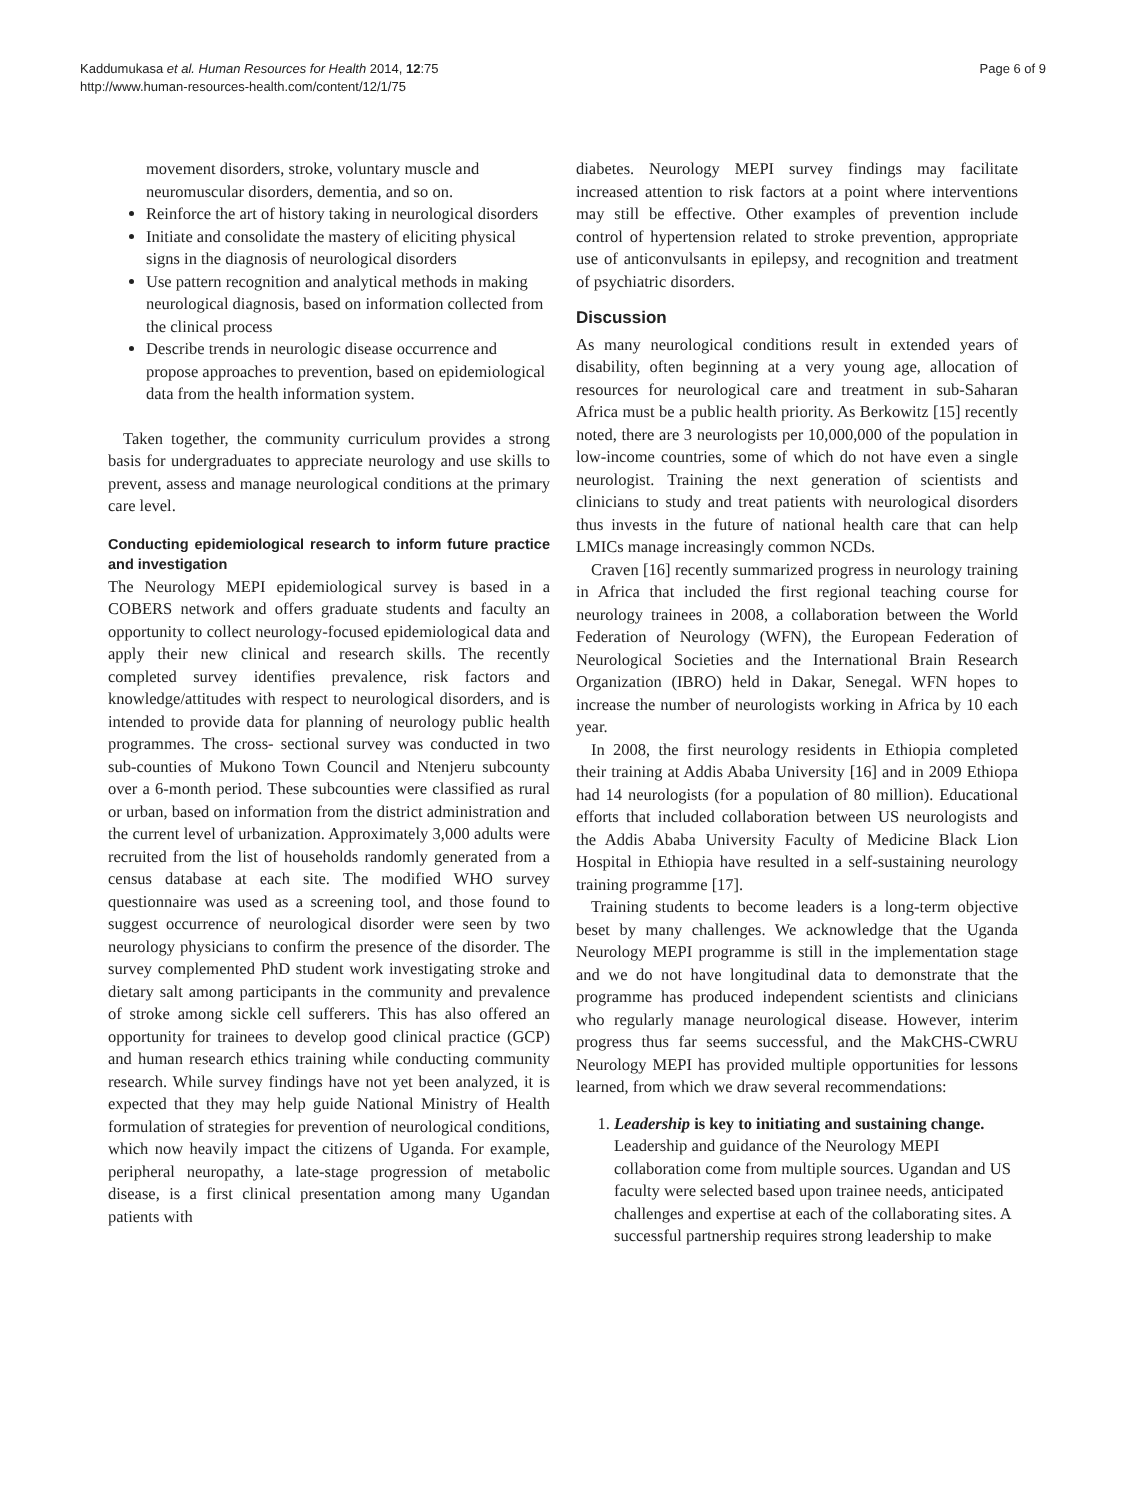Kaddumukasa et al. Human Resources for Health 2014, 12:75
http://www.human-resources-health.com/content/12/1/75
Page 6 of 9
movement disorders, stroke, voluntary muscle and neuromuscular disorders, dementia, and so on.
Reinforce the art of history taking in neurological disorders
Initiate and consolidate the mastery of eliciting physical signs in the diagnosis of neurological disorders
Use pattern recognition and analytical methods in making neurological diagnosis, based on information collected from the clinical process
Describe trends in neurologic disease occurrence and propose approaches to prevention, based on epidemiological data from the health information system.
Taken together, the community curriculum provides a strong basis for undergraduates to appreciate neurology and use skills to prevent, assess and manage neurological conditions at the primary care level.
Conducting epidemiological research to inform future practice and investigation
The Neurology MEPI epidemiological survey is based in a COBERS network and offers graduate students and faculty an opportunity to collect neurology-focused epidemiological data and apply their new clinical and research skills. The recently completed survey identifies prevalence, risk factors and knowledge/attitudes with respect to neurological disorders, and is intended to provide data for planning of neurology public health programmes. The cross- sectional survey was conducted in two sub-counties of Mukono Town Council and Ntenjeru subcounty over a 6-month period. These subcounties were classified as rural or urban, based on information from the district administration and the current level of urbanization. Approximately 3,000 adults were recruited from the list of households randomly generated from a census database at each site. The modified WHO survey questionnaire was used as a screening tool, and those found to suggest occurrence of neurological disorder were seen by two neurology physicians to confirm the presence of the disorder. The survey complemented PhD student work investigating stroke and dietary salt among participants in the community and prevalence of stroke among sickle cell sufferers. This has also offered an opportunity for trainees to develop good clinical practice (GCP) and human research ethics training while conducting community research. While survey findings have not yet been analyzed, it is expected that they may help guide National Ministry of Health formulation of strategies for prevention of neurological conditions, which now heavily impact the citizens of Uganda. For example, peripheral neuropathy, a late-stage progression of metabolic disease, is a first clinical presentation among many Ugandan patients with
diabetes. Neurology MEPI survey findings may facilitate increased attention to risk factors at a point where interventions may still be effective. Other examples of prevention include control of hypertension related to stroke prevention, appropriate use of anticonvulsants in epilepsy, and recognition and treatment of psychiatric disorders.
Discussion
As many neurological conditions result in extended years of disability, often beginning at a very young age, allocation of resources for neurological care and treatment in sub-Saharan Africa must be a public health priority. As Berkowitz [15] recently noted, there are 3 neurologists per 10,000,000 of the population in low-income countries, some of which do not have even a single neurologist. Training the next generation of scientists and clinicians to study and treat patients with neurological disorders thus invests in the future of national health care that can help LMICs manage increasingly common NCDs.
Craven [16] recently summarized progress in neurology training in Africa that included the first regional teaching course for neurology trainees in 2008, a collaboration between the World Federation of Neurology (WFN), the European Federation of Neurological Societies and the International Brain Research Organization (IBRO) held in Dakar, Senegal. WFN hopes to increase the number of neurologists working in Africa by 10 each year.
In 2008, the first neurology residents in Ethiopia completed their training at Addis Ababa University [16] and in 2009 Ethiopa had 14 neurologists (for a population of 80 million). Educational efforts that included collaboration between US neurologists and the Addis Ababa University Faculty of Medicine Black Lion Hospital in Ethiopia have resulted in a self-sustaining neurology training programme [17].
Training students to become leaders is a long-term objective beset by many challenges. We acknowledge that the Uganda Neurology MEPI programme is still in the implementation stage and we do not have longitudinal data to demonstrate that the programme has produced independent scientists and clinicians who regularly manage neurological disease. However, interim progress thus far seems successful, and the MakCHS-CWRU Neurology MEPI has provided multiple opportunities for lessons learned, from which we draw several recommendations:
1. Leadership is key to initiating and sustaining change. Leadership and guidance of the Neurology MEPI collaboration come from multiple sources. Ugandan and US faculty were selected based upon trainee needs, anticipated challenges and expertise at each of the collaborating sites. A successful partnership requires strong leadership to make